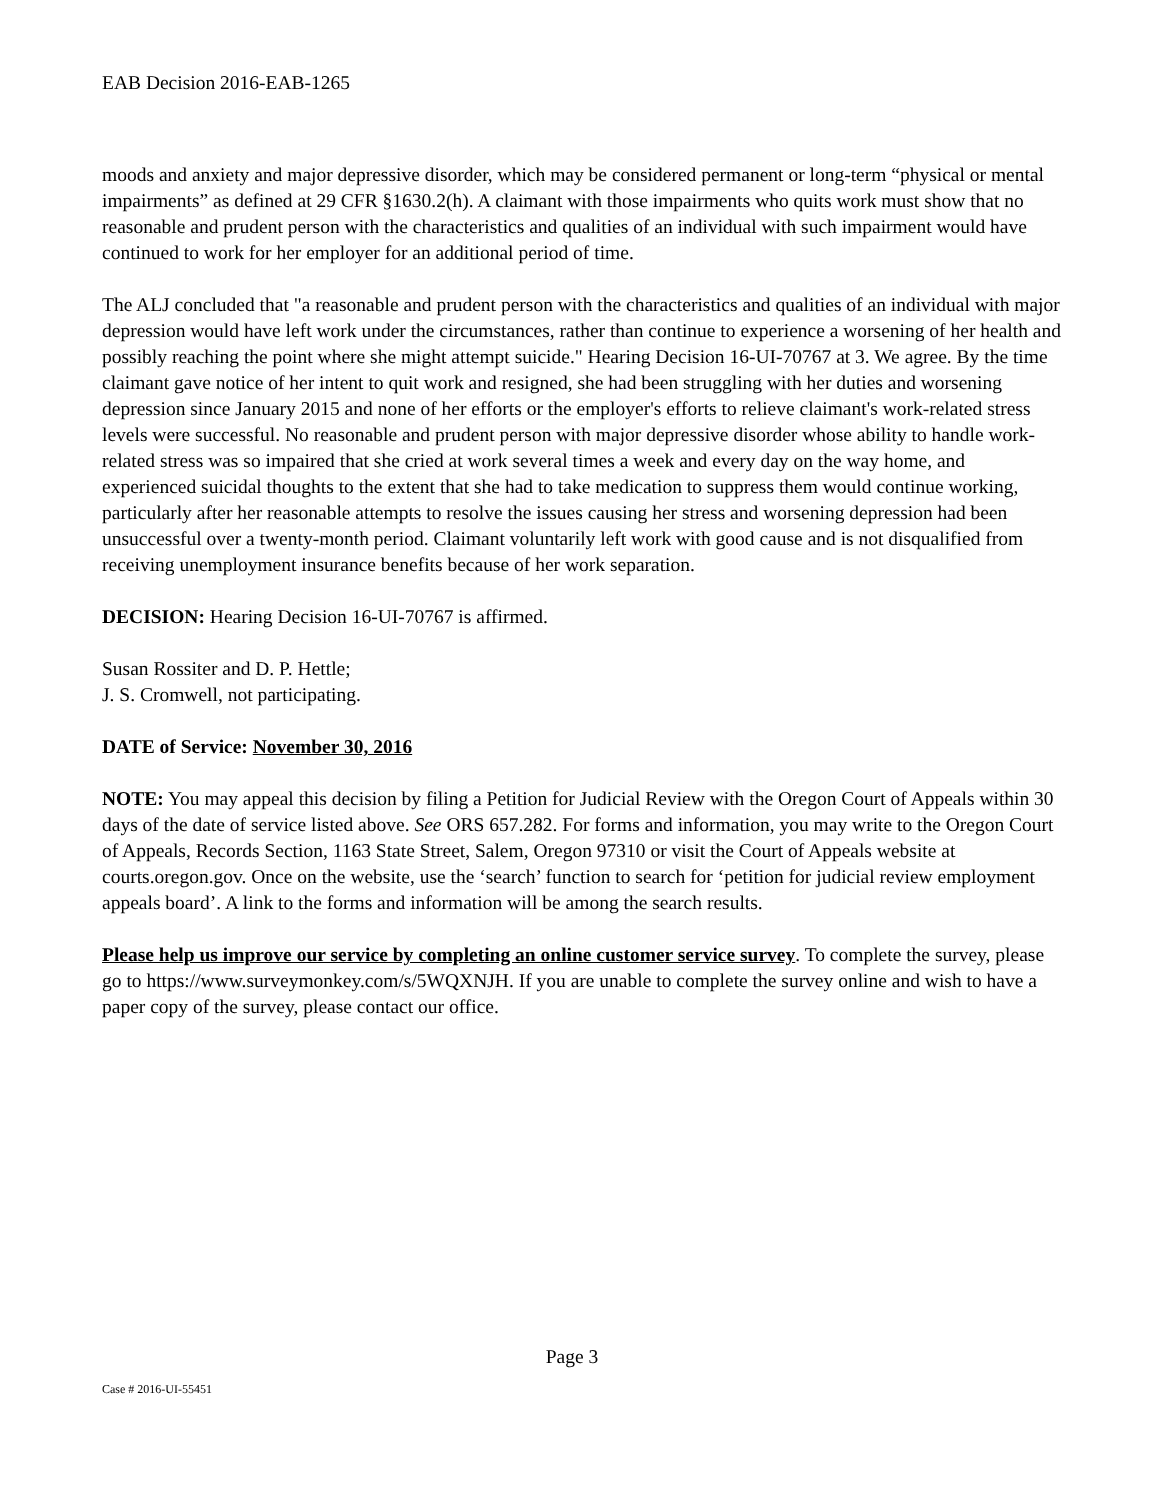EAB Decision 2016-EAB-1265
moods and anxiety and major depressive disorder, which may be considered permanent or long-term “physical or mental impairments” as defined at 29 CFR §1630.2(h). A claimant with those impairments who quits work must show that no reasonable and prudent person with the characteristics and qualities of an individual with such impairment would have continued to work for her employer for an additional period of time.
The ALJ concluded that "a reasonable and prudent person with the characteristics and qualities of an individual with major depression would have left work under the circumstances, rather than continue to experience a worsening of her health and possibly reaching the point where she might attempt suicide." Hearing Decision 16-UI-70767 at 3. We agree. By the time claimant gave notice of her intent to quit work and resigned, she had been struggling with her duties and worsening depression since January 2015 and none of her efforts or the employer's efforts to relieve claimant's work-related stress levels were successful. No reasonable and prudent person with major depressive disorder whose ability to handle work-related stress was so impaired that she cried at work several times a week and every day on the way home, and experienced suicidal thoughts to the extent that she had to take medication to suppress them would continue working, particularly after her reasonable attempts to resolve the issues causing her stress and worsening depression had been unsuccessful over a twenty-month period. Claimant voluntarily left work with good cause and is not disqualified from receiving unemployment insurance benefits because of her work separation.
DECISION: Hearing Decision 16-UI-70767 is affirmed.
Susan Rossiter and D. P. Hettle;
J. S. Cromwell, not participating.
DATE of Service: November 30, 2016
NOTE: You may appeal this decision by filing a Petition for Judicial Review with the Oregon Court of Appeals within 30 days of the date of service listed above. See ORS 657.282. For forms and information, you may write to the Oregon Court of Appeals, Records Section, 1163 State Street, Salem, Oregon 97310 or visit the Court of Appeals website at courts.oregon.gov. Once on the website, use the ‘search’ function to search for ‘petition for judicial review employment appeals board’. A link to the forms and information will be among the search results.
Please help us improve our service by completing an online customer service survey. To complete the survey, please go to https://www.surveymonkey.com/s/5WQXNJH. If you are unable to complete the survey online and wish to have a paper copy of the survey, please contact our office.
Page 3
Case # 2016-UI-55451